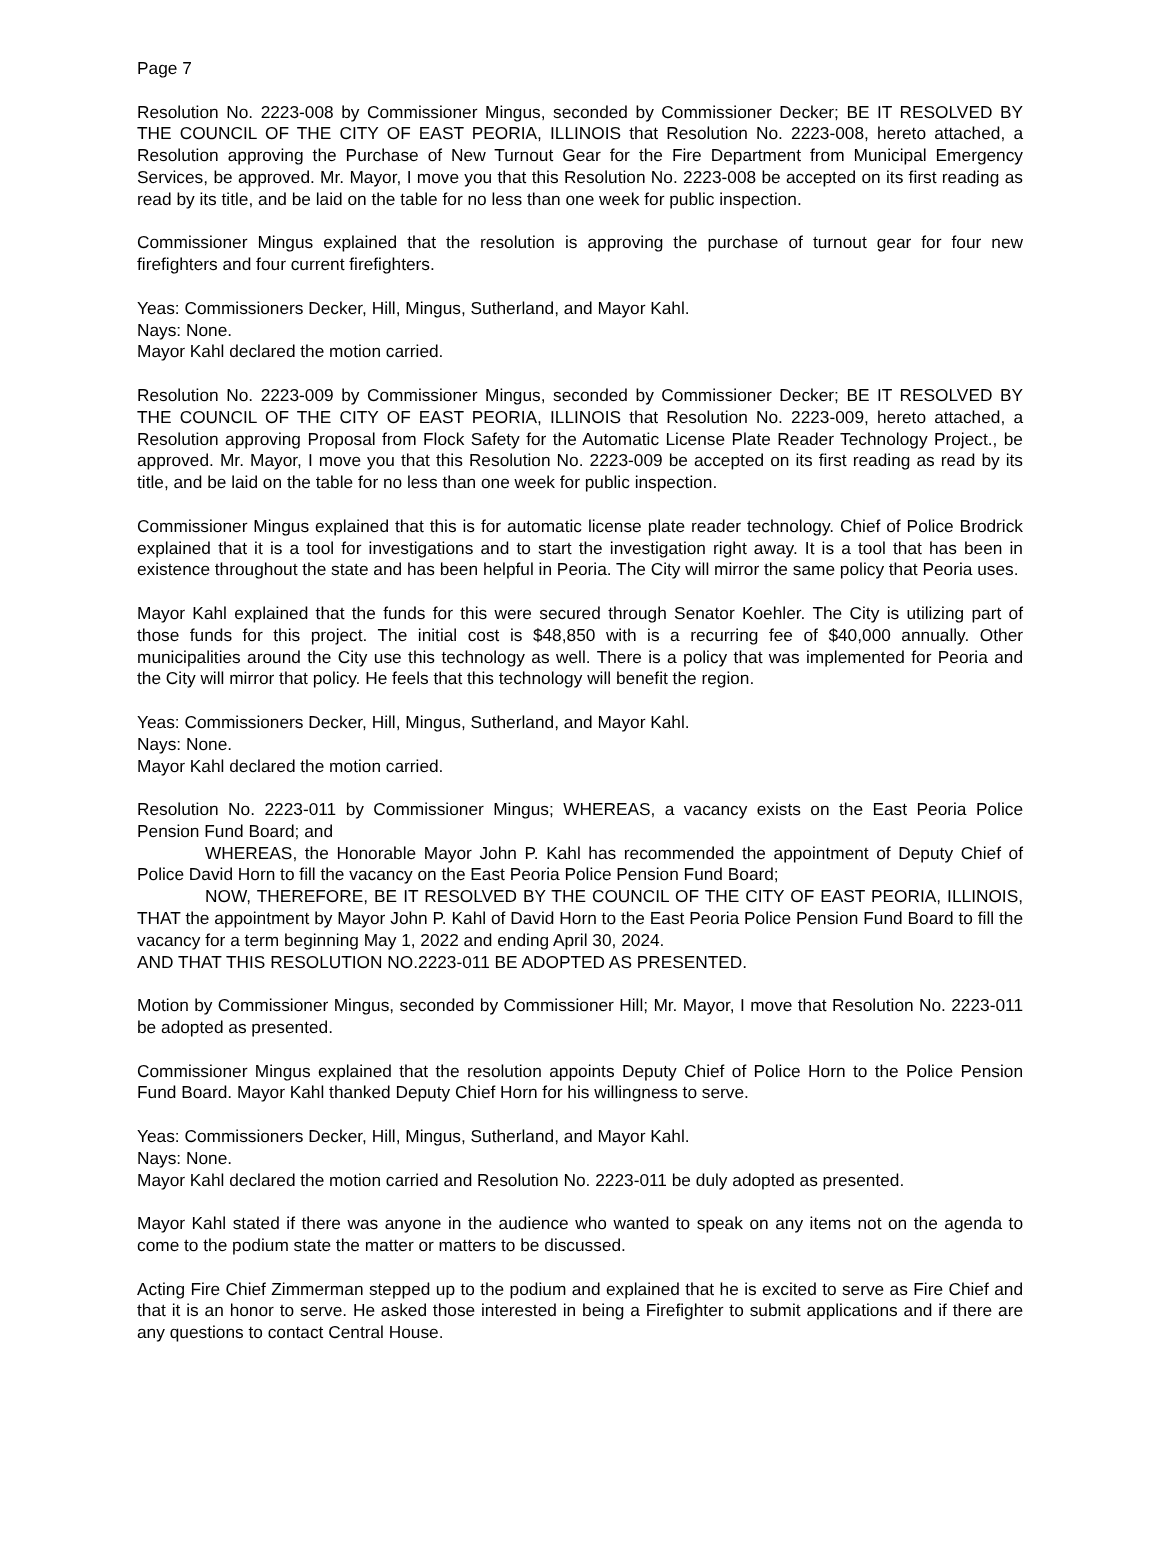Page 7
Resolution No. 2223-008 by Commissioner Mingus, seconded by Commissioner Decker; BE IT RESOLVED BY THE COUNCIL OF THE CITY OF EAST PEORIA, ILLINOIS that Resolution No. 2223-008, hereto attached, a Resolution approving the Purchase of New Turnout Gear for the Fire Department from Municipal Emergency Services, be approved. Mr. Mayor, I move you that this Resolution No. 2223-008 be accepted on its first reading as read by its title, and be laid on the table for no less than one week for public inspection.
Commissioner Mingus explained that the resolution is approving the purchase of turnout gear for four new firefighters and four current firefighters.
Yeas: Commissioners Decker, Hill, Mingus, Sutherland, and Mayor Kahl.
Nays: None.
Mayor Kahl declared the motion carried.
Resolution No. 2223-009 by Commissioner Mingus, seconded by Commissioner Decker; BE IT RESOLVED BY THE COUNCIL OF THE CITY OF EAST PEORIA, ILLINOIS that Resolution No. 2223-009, hereto attached, a Resolution approving Proposal from Flock Safety for the Automatic License Plate Reader Technology Project., be approved. Mr. Mayor, I move you that this Resolution No. 2223-009 be accepted on its first reading as read by its title, and be laid on the table for no less than one week for public inspection.
Commissioner Mingus explained that this is for automatic license plate reader technology. Chief of Police Brodrick explained that it is a tool for investigations and to start the investigation right away. It is a tool that has been in existence throughout the state and has been helpful in Peoria. The City will mirror the same policy that Peoria uses.
Mayor Kahl explained that the funds for this were secured through Senator Koehler. The City is utilizing part of those funds for this project. The initial cost is $48,850 with is a recurring fee of $40,000 annually. Other municipalities around the City use this technology as well. There is a policy that was implemented for Peoria and the City will mirror that policy. He feels that this technology will benefit the region.
Yeas: Commissioners Decker, Hill, Mingus, Sutherland, and Mayor Kahl.
Nays: None.
Mayor Kahl declared the motion carried.
Resolution No. 2223-011 by Commissioner Mingus; WHEREAS, a vacancy exists on the East Peoria Police Pension Fund Board; and
WHEREAS, the Honorable Mayor John P. Kahl has recommended the appointment of Deputy Chief of Police David Horn to fill the vacancy on the East Peoria Police Pension Fund Board;
NOW, THEREFORE, BE IT RESOLVED BY THE COUNCIL OF THE CITY OF EAST PEORIA, ILLINOIS, THAT the appointment by Mayor John P. Kahl of David Horn to the East Peoria Police Pension Fund Board to fill the vacancy for a term beginning May 1, 2022 and ending April 30, 2024.
AND THAT THIS RESOLUTION NO.2223-011 BE ADOPTED AS PRESENTED.
Motion by Commissioner Mingus, seconded by Commissioner Hill; Mr. Mayor, I move that Resolution No. 2223-011 be adopted as presented.
Commissioner Mingus explained that the resolution appoints Deputy Chief of Police Horn to the Police Pension Fund Board. Mayor Kahl thanked Deputy Chief Horn for his willingness to serve.
Yeas: Commissioners Decker, Hill, Mingus, Sutherland, and Mayor Kahl.
Nays: None.
Mayor Kahl declared the motion carried and Resolution No. 2223-011 be duly adopted as presented.
Mayor Kahl stated if there was anyone in the audience who wanted to speak on any items not on the agenda to come to the podium state the matter or matters to be discussed.
Acting Fire Chief Zimmerman stepped up to the podium and explained that he is excited to serve as Fire Chief and that it is an honor to serve. He asked those interested in being a Firefighter to submit applications and if there are any questions to contact Central House.